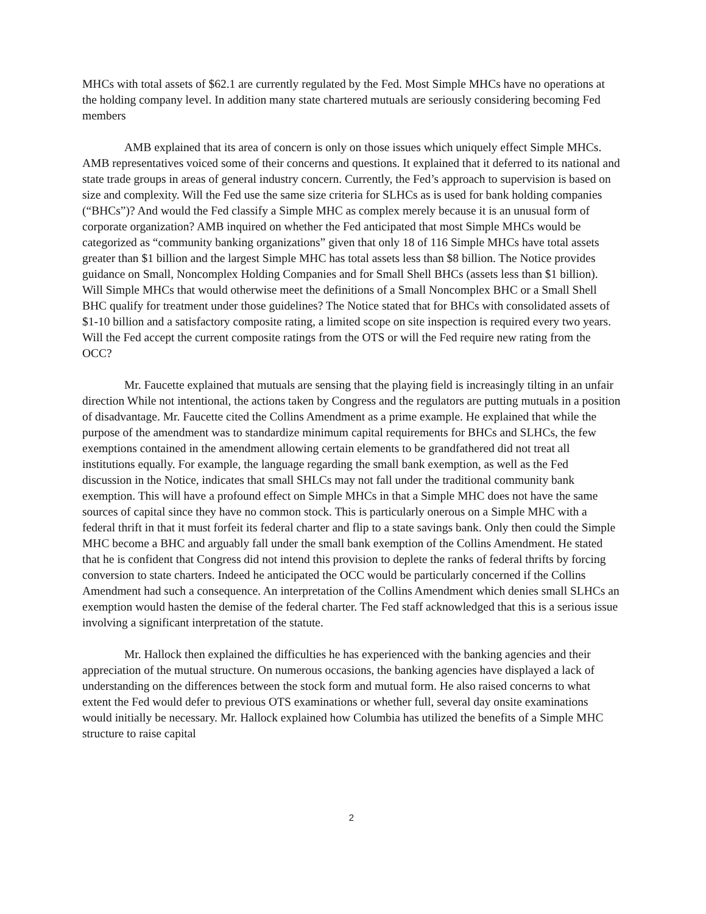MHCs with total assets of $62.1 are currently regulated by the Fed. Most Simple MHCs have no operations at the holding company level. In addition many state chartered mutuals are seriously considering becoming Fed members
AMB explained that its area of concern is only on those issues which uniquely effect Simple MHCs. AMB representatives voiced some of their concerns and questions. It explained that it deferred to its national and state trade groups in areas of general industry concern. Currently, the Fed’s approach to supervision is based on size and complexity. Will the Fed use the same size criteria for SLHCs as is used for bank holding companies (“BHCs”)? And would the Fed classify a Simple MHC as complex merely because it is an unusual form of corporate organization? AMB inquired on whether the Fed anticipated that most Simple MHCs would be categorized as “community banking organizations” given that only 18 of 116 Simple MHCs have total assets greater than $1 billion and the largest Simple MHC has total assets less than $8 billion. The Notice provides guidance on Small, Noncomplex Holding Companies and for Small Shell BHCs (assets less than $1 billion). Will Simple MHCs that would otherwise meet the definitions of a Small Noncomplex BHC or a Small Shell BHC qualify for treatment under those guidelines? The Notice stated that for BHCs with consolidated assets of $1-10 billion and a satisfactory composite rating, a limited scope on site inspection is required every two years. Will the Fed accept the current composite ratings from the OTS or will the Fed require new rating from the OCC?
Mr. Faucette explained that mutuals are sensing that the playing field is increasingly tilting in an unfair direction While not intentional, the actions taken by Congress and the regulators are putting mutuals in a position of disadvantage. Mr. Faucette cited the Collins Amendment as a prime example. He explained that while the purpose of the amendment was to standardize minimum capital requirements for BHCs and SLHCs, the few exemptions contained in the amendment allowing certain elements to be grandfathered did not treat all institutions equally. For example, the language regarding the small bank exemption, as well as the Fed discussion in the Notice, indicates that small SHLCs may not fall under the traditional community bank exemption. This will have a profound effect on Simple MHCs in that a Simple MHC does not have the same sources of capital since they have no common stock. This is particularly onerous on a Simple MHC with a federal thrift in that it must forfeit its federal charter and flip to a state savings bank. Only then could the Simple MHC become a BHC and arguably fall under the small bank exemption of the Collins Amendment. He stated that he is confident that Congress did not intend this provision to deplete the ranks of federal thrifts by forcing conversion to state charters. Indeed he anticipated the OCC would be particularly concerned if the Collins Amendment had such a consequence. An interpretation of the Collins Amendment which denies small SLHCs an exemption would hasten the demise of the federal charter. The Fed staff acknowledged that this is a serious issue involving a significant interpretation of the statute.
Mr. Hallock then explained the difficulties he has experienced with the banking agencies and their appreciation of the mutual structure. On numerous occasions, the banking agencies have displayed a lack of understanding on the differences between the stock form and mutual form. He also raised concerns to what extent the Fed would defer to previous OTS examinations or whether full, several day onsite examinations would initially be necessary. Mr. Hallock explained how Columbia has utilized the benefits of a Simple MHC structure to raise capital
2